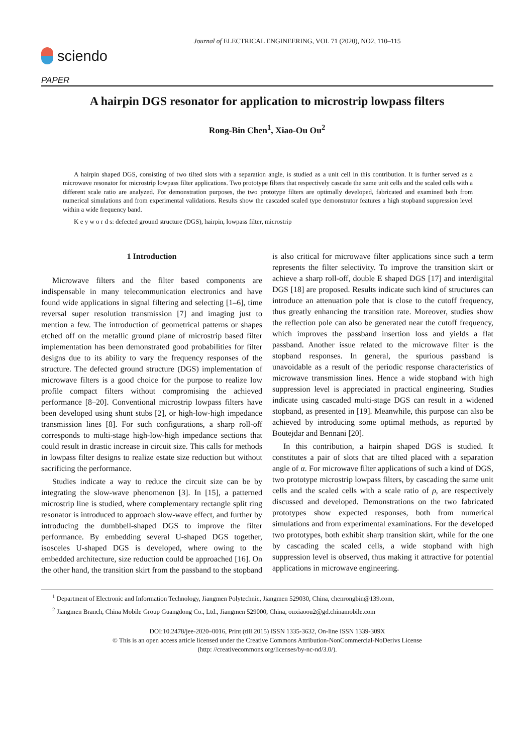Journal of ELECTRICAL ENGINEERING, VOL 71 (2020), NO2, 110–115
sciendo
PAPER
A hairpin DGS resonator for application to microstrip lowpass filters
Rong-Bin Chen<sup>1</sup>, Xiao-Ou Ou<sup>2</sup>
A hairpin shaped DGS, consisting of two tilted slots with a separation angle, is studied as a unit cell in this contribution. It is further served as a microwave resonator for microstrip lowpass filter applications. Two prototype filters that respectively cascade the same unit cells and the scaled cells with a different scale ratio are analyzed. For demonstration purposes, the two prototype filters are optimally developed, fabricated and examined both from numerical simulations and from experimental validations. Results show the cascaded scaled type demonstrator features a high stopband suppression level within a wide frequency band.
K e y w o r d s: defected ground structure (DGS), hairpin, lowpass filter, microstrip
1 Introduction
Microwave filters and the filter based components are indispensable in many telecommunication electronics and have found wide applications in signal filtering and selecting [1–6], time reversal super resolution transmission [7] and imaging just to mention a few. The introduction of geometrical patterns or shapes etched off on the metallic ground plane of microstrip based filter implementation has been demonstrated good probabilities for filter designs due to its ability to vary the frequency responses of the structure. The defected ground structure (DGS) implementation of microwave filters is a good choice for the purpose to realize low profile compact filters without compromising the achieved performance [8–20]. Conventional microstrip lowpass filters have been developed using shunt stubs [2], or high-low-high impedance transmission lines [8]. For such configurations, a sharp roll-off corresponds to multi-stage high-low-high impedance sections that could result in drastic increase in circuit size. This calls for methods in lowpass filter designs to realize estate size reduction but without sacrificing the performance.
Studies indicate a way to reduce the circuit size can be by integrating the slow-wave phenomenon [3]. In [15], a patterned microstrip line is studied, where complementary rectangle split ring resonator is introduced to approach slow-wave effect, and further by introducing the dumbbell-shaped DGS to improve the filter performance. By embedding several U-shaped DGS together, isosceles U-shaped DGS is developed, where owing to the embedded architecture, size reduction could be approached [16]. On the other hand, the transition skirt from the passband to the stopband is also critical for microwave filter applications since such a term represents the filter selectivity. To improve the transition skirt or achieve a sharp roll-off, double E shaped DGS [17] and interdigital DGS [18] are proposed. Results indicate such kind of structures can introduce an attenuation pole that is close to the cutoff frequency, thus greatly enhancing the transition rate. Moreover, studies show the reflection pole can also be generated near the cutoff frequency, which improves the passband insertion loss and yields a flat passband. Another issue related to the microwave filter is the stopband responses. In general, the spurious passband is unavoidable as a result of the periodic response characteristics of microwave transmission lines. Hence a wide stopband with high suppression level is appreciated in practical engineering. Studies indicate using cascaded multi-stage DGS can result in a widened stopband, as presented in [19]. Meanwhile, this purpose can also be achieved by introducing some optimal methods, as reported by Boutejdar and Bennani [20].
In this contribution, a hairpin shaped DGS is studied. It constitutes a pair of slots that are tilted placed with a separation angle of α. For microwave filter applications of such a kind of DGS, two prototype microstrip lowpass filters, by cascading the same unit cells and the scaled cells with a scale ratio of ρ, are respectively discussed and developed. Demonstrations on the two fabricated prototypes show expected responses, both from numerical simulations and from experimental examinations. For the developed two prototypes, both exhibit sharp transition skirt, while for the one by cascading the scaled cells, a wide stopband with high suppression level is observed, thus making it attractive for potential applications in microwave engineering.
<sup>1</sup> Department of Electronic and Information Technology, Jiangmen Polytechnic, Jiangmen 529030, China, chenrongbin@139.com,
<sup>2</sup> Jiangmen Branch, China Mobile Group Guangdong Co., Ltd., Jiangmen 529000, China, ouxiaoou2@gd.chinamobile.com
DOI:10.2478/jee-2020–0016, Print (till 2015) ISSN 1335-3632, On-line ISSN 1339-309X
© This is an open access article licensed under the Creative Commons Attribution-NonCommercial-NoDerivs License
(http: //creativecommons.org/licenses/by-nc-nd/3.0/).